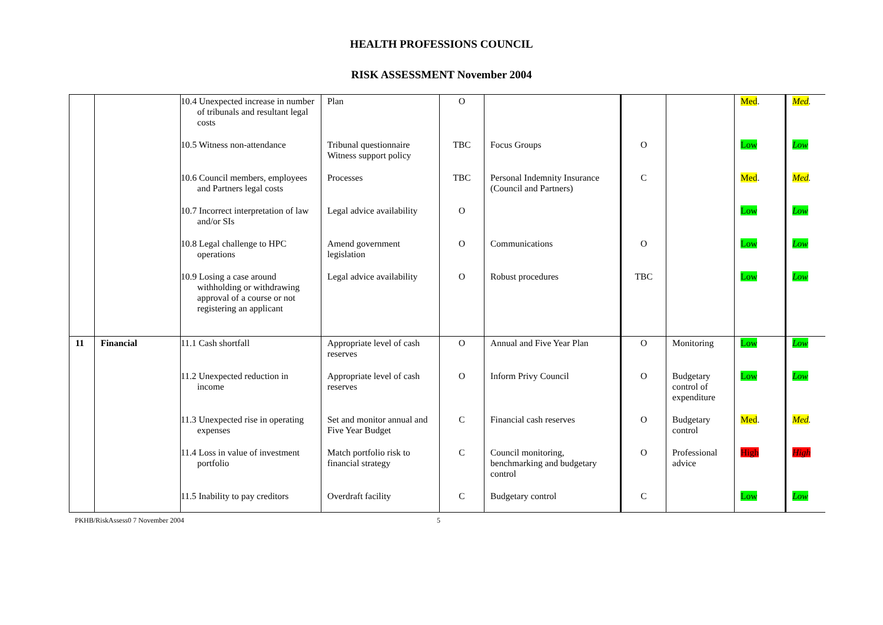HEALTH PROFESSIONS COUNCIL
RISK ASSESSMENT November 2004
| | | 10.4 Unexpected increase in number of tribunals and resultant legal costs | Plan | O | | | | Med . | Med . |
| | | 10.5 Witness non-attendance | Tribunal questionnaire Witness support policy | TBC | Focus Groups | O | | Low | Low |
| | | 10.6 Council members, employees and Partners legal costs | Processes | TBC | Personal Indemnity Insurance (Council and Partners) | C | | Med . | Med . |
| | | 10.7 Incorrect interpretation of law and/or SIs | Legal advice availability | O | | | | Low | Low |
| | | 10.8 Legal challenge to HPC operations | Amend government legislation | O | Communications | O | | Low | Low |
| | | 10.9 Losing a case around withholding or withdrawing approval of a course or not registering an applicant | Legal advice availability | O | Robust procedures | TBC | | Low | Low |
| 11 | Financial | 11.1 Cash shortfall | Appropriate level of cash reserves | O | Annual and Five Year Plan | O | Monitoring | Low | Low |
| | | 11.2 Unexpected reduction in income | Appropriate level of cash reserves | O | Inform Privy Council | O | Budgetary control of expenditure | Low | Low |
| | | 11.3 Unexpected rise in operating expenses | Set and monitor annual and Five Year Budget | C | Financial cash reserves | O | Budgetary control | Med . | Med . |
| | | 11.4 Loss in value of investment portfolio | Match portfolio risk to financial strategy | C | Council monitoring, benchmarking and budgetary control | O | Professional advice | High | High |
| | | 11.5 Inability to pay creditors | Overdraft facility | C | Budgetary control | C | | Low | Low |
PKHB/RiskAssess0 7 November 2004 5